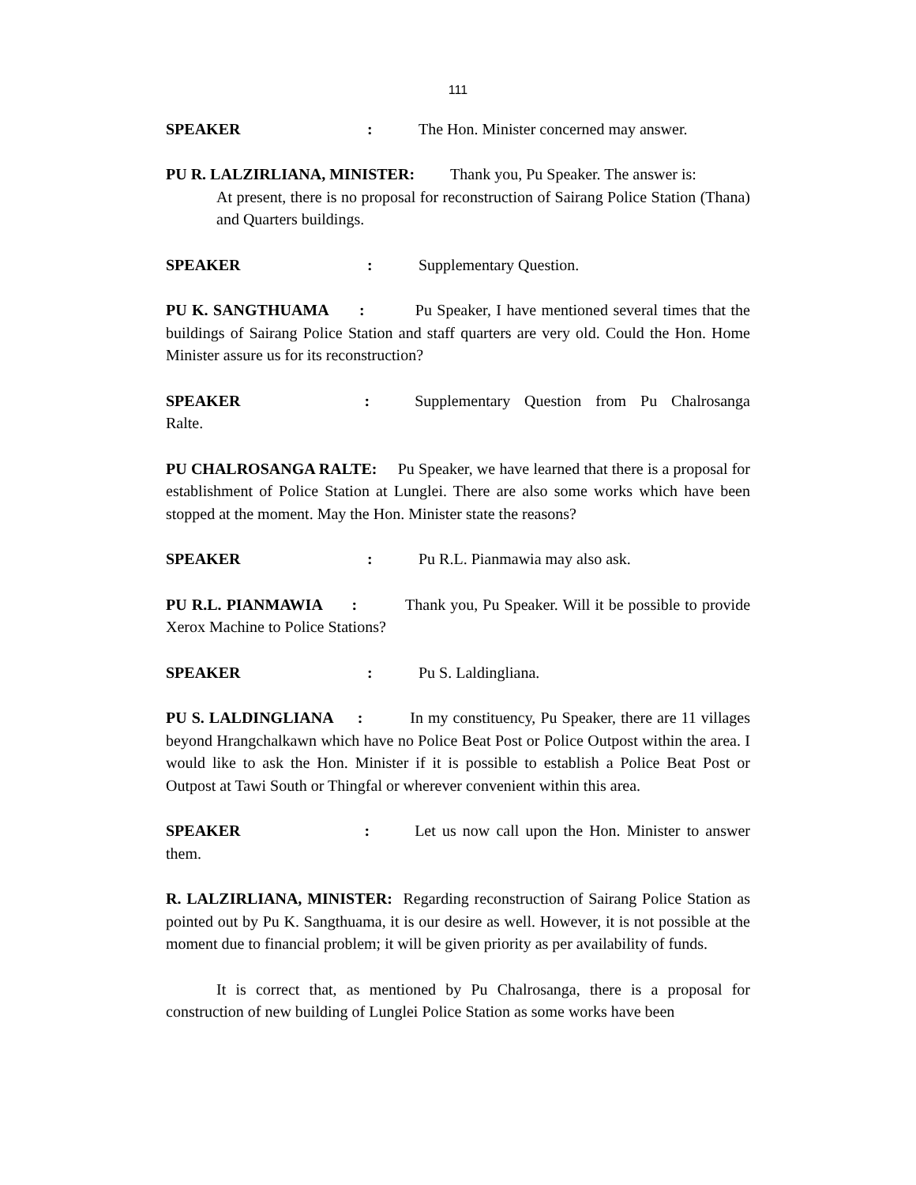111
SPEAKER: The Hon. Minister concerned may answer.
PU R. LALZIRLIANA, MINISTER: Thank you, Pu Speaker. The answer is:
At present, there is no proposal for reconstruction of Sairang Police Station (Thana) and Quarters buildings.
SPEAKER: Supplementary Question.
PU K. SANGTHUAMA : Pu Speaker, I have mentioned several times that the buildings of Sairang Police Station and staff quarters are very old. Could the Hon. Home Minister assure us for its reconstruction?
SPEAKER : Supplementary Question from Pu Chalrosanga Ralte.
PU CHALROSANGA RALTE: Pu Speaker, we have learned that there is a proposal for establishment of Police Station at Lunglei. There are also some works which have been stopped at the moment. May the Hon. Minister state the reasons?
SPEAKER: Pu R.L. Pianmawia may also ask.
PU R.L. PIANMAWIA : Thank you, Pu Speaker. Will it be possible to provide Xerox Machine to Police Stations?
SPEAKER: Pu S. Laldingliana.
PU S. LALDINGLIANA : In my constituency, Pu Speaker, there are 11 villages beyond Hrangchalkawn which have no Police Beat Post or Police Outpost within the area. I would like to ask the Hon. Minister if it is possible to establish a Police Beat Post or Outpost at Tawi South or Thingfal or wherever convenient within this area.
SPEAKER : Let us now call upon the Hon. Minister to answer them.
R. LALZIRLIANA, MINISTER: Regarding reconstruction of Sairang Police Station as pointed out by Pu K. Sangthuama, it is our desire as well. However, it is not possible at the moment due to financial problem; it will be given priority as per availability of funds.
It is correct that, as mentioned by Pu Chalrosanga, there is a proposal for construction of new building of Lunglei Police Station as some works have been